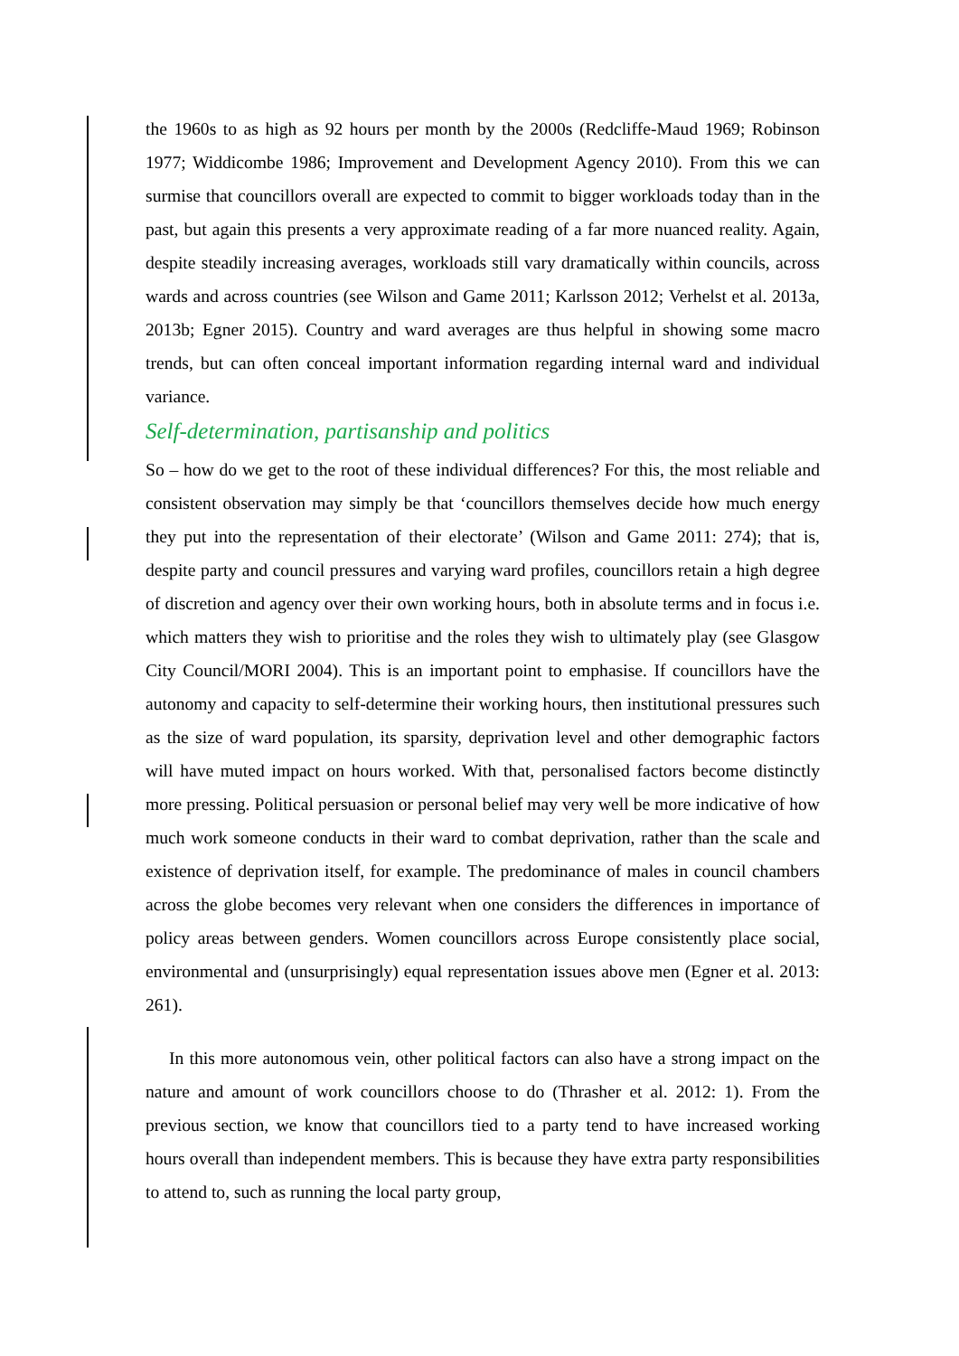the 1960s to as high as 92 hours per month by the 2000s (Redcliffe-Maud 1969; Robinson 1977; Widdicombe 1986; Improvement and Development Agency 2010). From this we can surmise that councillors overall are expected to commit to bigger workloads today than in the past, but again this presents a very approximate reading of a far more nuanced reality. Again, despite steadily increasing averages, workloads still vary dramatically within councils, across wards and across countries (see Wilson and Game 2011; Karlsson 2012; Verhelst et al. 2013a, 2013b; Egner 2015). Country and ward averages are thus helpful in showing some macro trends, but can often conceal important information regarding internal ward and individual variance.
Self-determination, partisanship and politics
So – how do we get to the root of these individual differences? For this, the most reliable and consistent observation may simply be that ‘councillors themselves decide how much energy they put into the representation of their electorate’ (Wilson and Game 2011: 274); that is, despite party and council pressures and varying ward profiles, councillors retain a high degree of discretion and agency over their own working hours, both in absolute terms and in focus i.e. which matters they wish to prioritise and the roles they wish to ultimately play (see Glasgow City Council/MORI 2004). This is an important point to emphasise. If councillors have the autonomy and capacity to self-determine their working hours, then institutional pressures such as the size of ward population, its sparsity, deprivation level and other demographic factors will have muted impact on hours worked. With that, personalised factors become distinctly more pressing. Political persuasion or personal belief may very well be more indicative of how much work someone conducts in their ward to combat deprivation, rather than the scale and existence of deprivation itself, for example. The predominance of males in council chambers across the globe becomes very relevant when one considers the differences in importance of policy areas between genders. Women councillors across Europe consistently place social, environmental and (unsurprisingly) equal representation issues above men (Egner et al. 2013: 261).
In this more autonomous vein, other political factors can also have a strong impact on the nature and amount of work councillors choose to do (Thrasher et al. 2012: 1). From the previous section, we know that councillors tied to a party tend to have increased working hours overall than independent members. This is because they have extra party responsibilities to attend to, such as running the local party group,